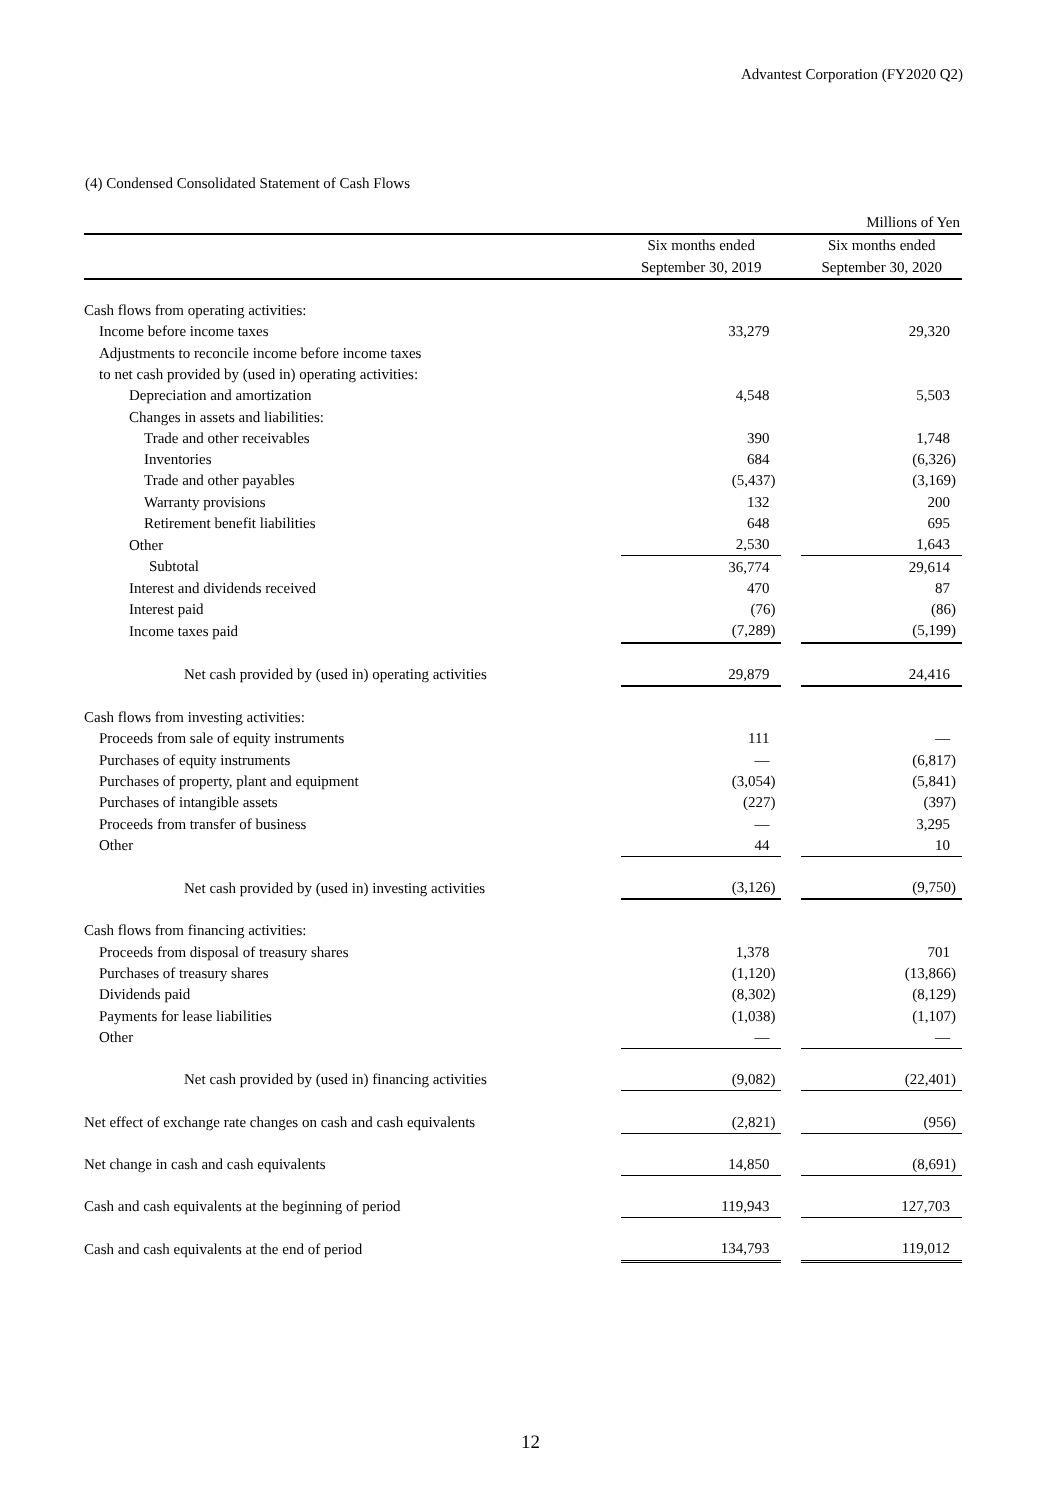Advantest Corporation (FY2020 Q2)
(4) Condensed Consolidated Statement of Cash Flows
| | | | Millions of Yen |
| | Six months ended | | Six months ended |
| | September 30, 2019 | | September 30, 2020 |
| Cash flows from operating activities: | | | |
| Income before income taxes | 33,279 | | 29,320 |
| Adjustments to reconcile income before income taxes | | | |
| to net cash provided by (used in) operating activities: | | | |
| Depreciation and amortization | 4,548 | | 5,503 |
| Changes in assets and liabilities: | | | |
| Trade and other receivables | 390 | | 1,748 |
| Inventories | 684 | | (6,326) |
| Trade and other payables | (5,437) | | (3,169) |
| Warranty provisions | 132 | | 200 |
| Retirement benefit liabilities | 648 | | 695 |
| Other | 2,530 | | 1,643 |
| Subtotal | 36,774 | | 29,614 |
| Interest and dividends received | 470 | | 87 |
| Interest paid | (76) | | (86) |
| Income taxes paid | (7,289) | | (5,199) |
| Net cash provided by (used in) operating activities | 29,879 | | 24,416 |
| Cash flows from investing activities: | | | |
| Proceeds from sale of equity instruments | 111 | | — |
| Purchases of equity instruments | — | | (6,817) |
| Purchases of property, plant and equipment | (3,054) | | (5,841) |
| Purchases of intangible assets | (227) | | (397) |
| Proceeds from transfer of business | — | | 3,295 |
| Other | 44 | | 10 |
| Net cash provided by (used in) investing activities | (3,126) | | (9,750) |
| Cash flows from financing activities: | | | |
| Proceeds from disposal of treasury shares | 1,378 | | 701 |
| Purchases of treasury shares | (1,120) | | (13,866) |
| Dividends paid | (8,302) | | (8,129) |
| Payments for lease liabilities | (1,038) | | (1,107) |
| Other | — | | — |
| Net cash provided by (used in) financing activities | (9,082) | | (22,401) |
| Net effect of exchange rate changes on cash and cash equivalents | (2,821) | | (956) |
| Net change in cash and cash equivalents | 14,850 | | (8,691) |
| Cash and cash equivalents at the beginning of period | 119,943 | | 127,703 |
| Cash and cash equivalents at the end of period | 134,793 | | 119,012 |
12